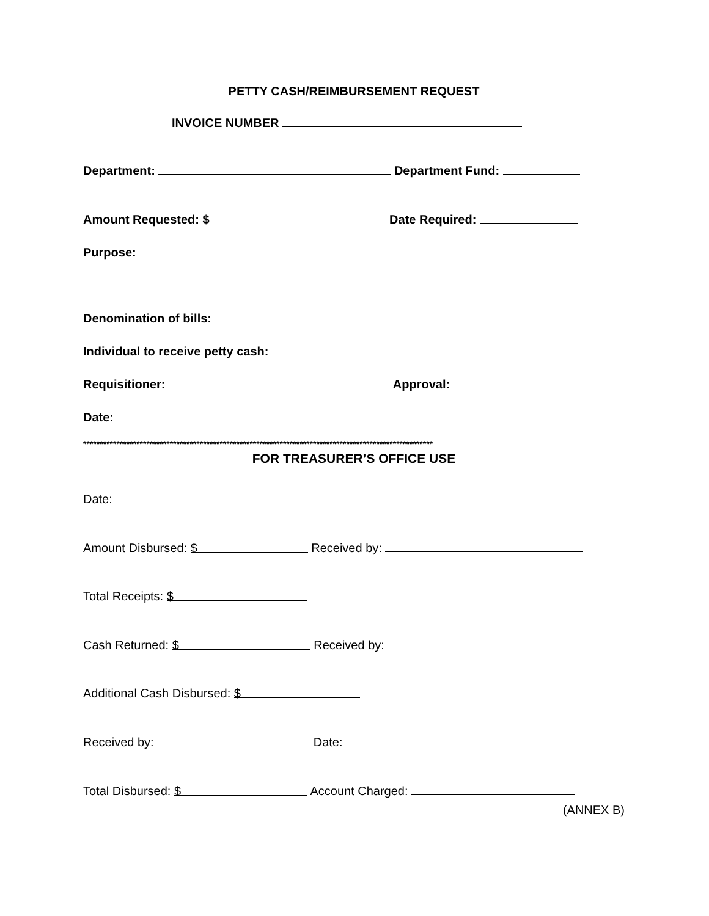PETTY CASH/REIMBURSEMENT REQUEST
INVOICE NUMBER
Department: Department Fund:
Amount Requested: $ Date Required:
Purpose:
Denomination of bills:
Individual to receive petty cash:
Requisitioner: Approval:
Date:
*********************************************************************************************************
FOR TREASURER’S OFFICE USE
Date:
Amount Disbursed: $ Received by:
Total Receipts: $
Cash Returned: $ Received by:
Additional Cash Disbursed: $
Received by: Date:
Total Disbursed: $ Account Charged:
(ANNEX B)